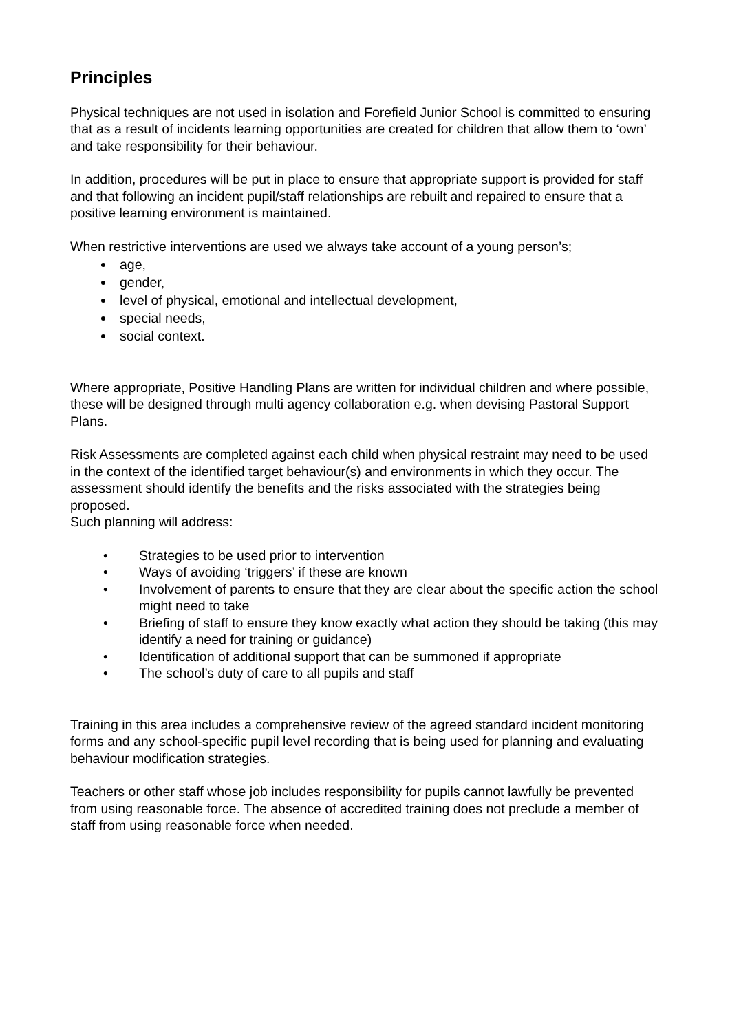Principles
Physical techniques are not used in isolation and Forefield Junior School is committed to ensuring that as a result of incidents learning opportunities are created for children that allow them to ‘own’ and take responsibility for their behaviour.
In addition, procedures will be put in place to ensure that appropriate support is provided for staff and that following an incident pupil/staff relationships are rebuilt and repaired to ensure that a positive learning environment is maintained.
When restrictive interventions are used we always take account of a young person’s;
age,
gender,
level of physical, emotional and intellectual development,
special needs,
social context.
Where appropriate, Positive Handling Plans are written for individual children and where possible, these will be designed through multi agency collaboration e.g. when devising Pastoral Support Plans.
Risk Assessments are completed against each child when physical restraint may need to be used in the context of the identified target behaviour(s) and environments in which they occur. The assessment should identify the benefits and the risks associated with the strategies being proposed.
Such planning will address:
• Strategies to be used prior to intervention
• Ways of avoiding ‘triggers’ if these are known
• Involvement of parents to ensure that they are clear about the specific action the school might need to take
• Briefing of staff to ensure they know exactly what action they should be taking (this may identify a need for training or guidance)
• Identification of additional support that can be summoned if appropriate
• The school’s duty of care to all pupils and staff
Training in this area includes a comprehensive review of the agreed standard incident monitoring forms and any school-specific pupil level recording that is being used for planning and evaluating behaviour modification strategies.
Teachers or other staff whose job includes responsibility for pupils cannot lawfully be prevented from using reasonable force. The absence of accredited training does not preclude a member of staff from using reasonable force when needed.